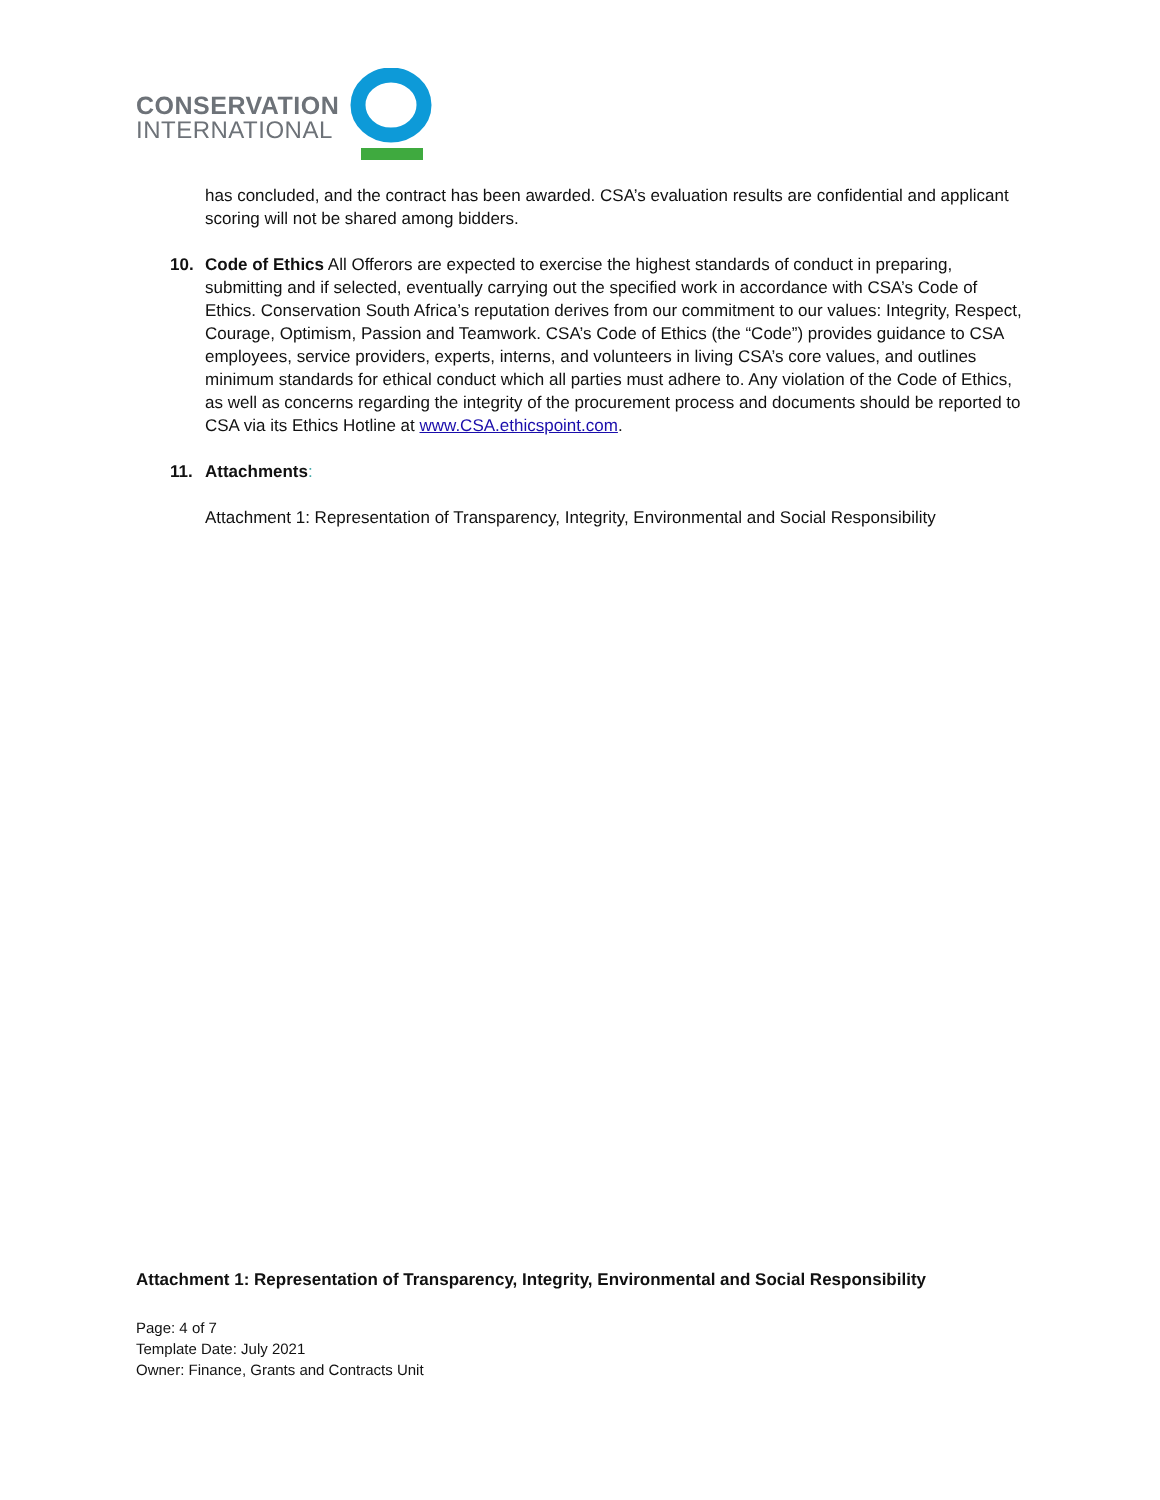CONSERVATION
INTERNATIONAL
has concluded, and the contract has been awarded. CSA’s evaluation results are confidential and applicant scoring will not be shared among bidders.
10. Code of Ethics All Offerors are expected to exercise the highest standards of conduct in preparing, submitting and if selected, eventually carrying out the specified work in accordance with CSA’s Code of Ethics. Conservation South Africa’s reputation derives from our commitment to our values: Integrity, Respect, Courage, Optimism, Passion and Teamwork. CSA’s Code of Ethics (the “Code”) provides guidance to CSA employees, service providers, experts, interns, and volunteers in living CSA’s core values, and outlines minimum standards for ethical conduct which all parties must adhere to. Any violation of the Code of Ethics, as well as concerns regarding the integrity of the procurement process and documents should be reported to CSA via its Ethics Hotline at www.CSA.ethicspoint.com.
11. Attachments:
Attachment 1: Representation of Transparency, Integrity, Environmental and Social Responsibility
Attachment 1: Representation of Transparency, Integrity, Environmental and Social Responsibility
Page: 4 of 7
Template Date: July 2021
Owner: Finance, Grants and Contracts Unit